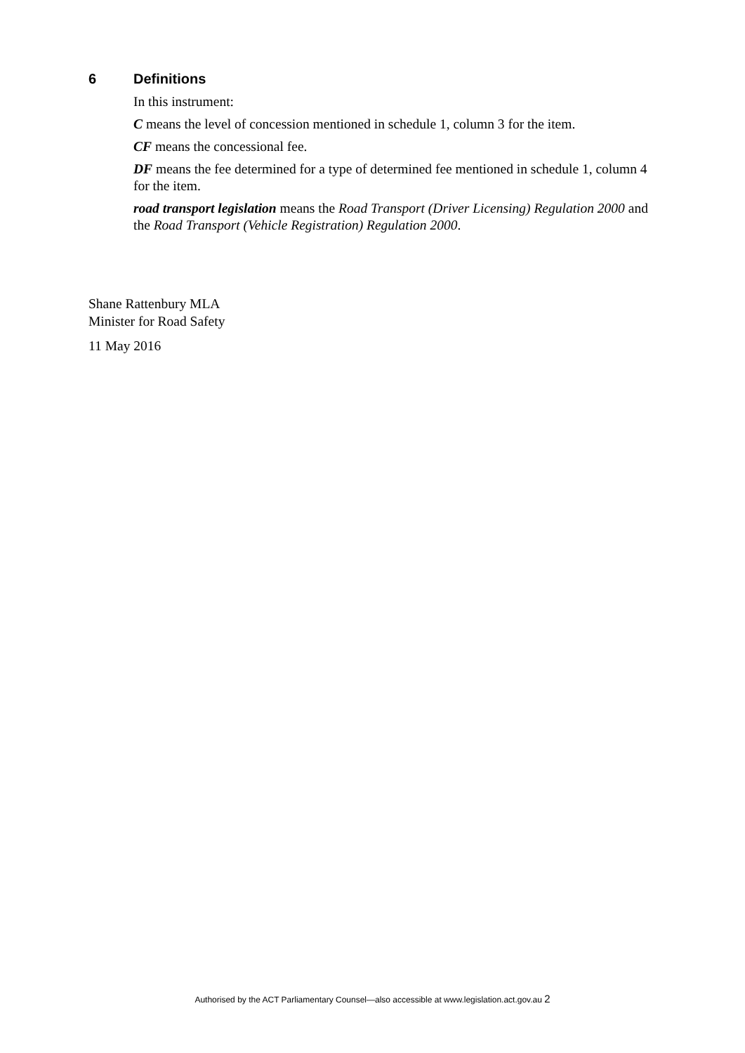6 Definitions
In this instrument:
C means the level of concession mentioned in schedule 1, column 3 for the item.
CF means the concessional fee.
DF means the fee determined for a type of determined fee mentioned in schedule 1, column 4 for the item.
road transport legislation means the Road Transport (Driver Licensing) Regulation 2000 and the Road Transport (Vehicle Registration) Regulation 2000.
Shane Rattenbury MLA
Minister for Road Safety
11 May 2016
Authorised by the ACT Parliamentary Counsel—also accessible at www.legislation.act.gov.au 2